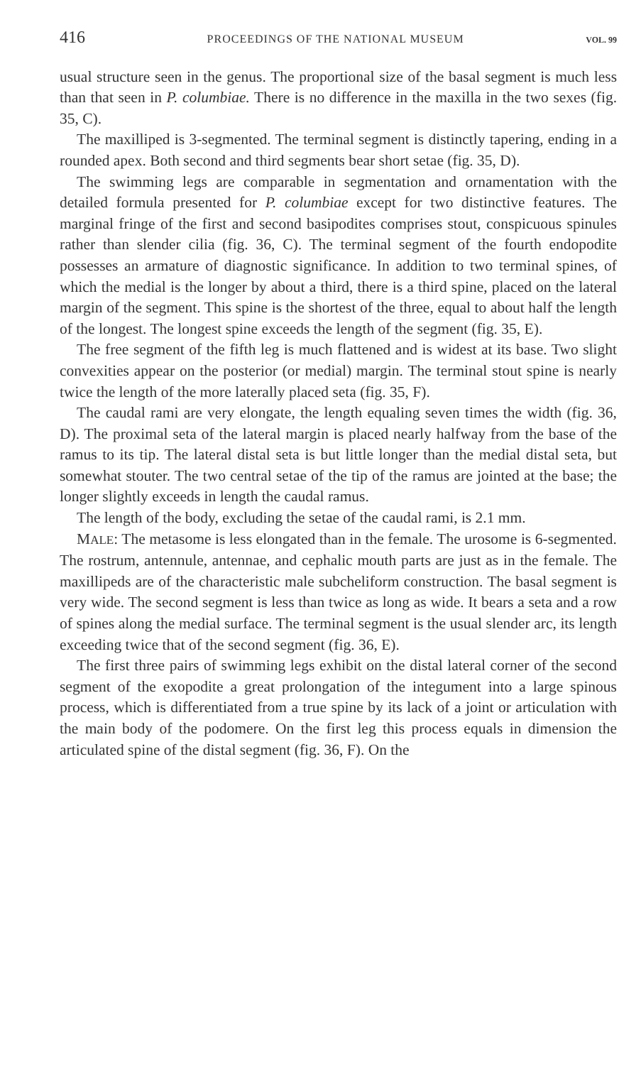416 PROCEEDINGS OF THE NATIONAL MUSEUM VOL. 99
usual structure seen in the genus. The proportional size of the basal segment is much less than that seen in P. columbiae. There is no difference in the maxilla in the two sexes (fig. 35, C).
The maxilliped is 3-segmented. The terminal segment is distinctly tapering, ending in a rounded apex. Both second and third segments bear short setae (fig. 35, D).
The swimming legs are comparable in segmentation and ornamentation with the detailed formula presented for P. columbiae except for two distinctive features. The marginal fringe of the first and second basipodites comprises stout, conspicuous spinules rather than slender cilia (fig. 36, C). The terminal segment of the fourth endopodite possesses an armature of diagnostic significance. In addition to two terminal spines, of which the medial is the longer by about a third, there is a third spine, placed on the lateral margin of the segment. This spine is the shortest of the three, equal to about half the length of the longest. The longest spine exceeds the length of the segment (fig. 35, E).
The free segment of the fifth leg is much flattened and is widest at its base. Two slight convexities appear on the posterior (or medial) margin. The terminal stout spine is nearly twice the length of the more laterally placed seta (fig. 35, F).
The caudal rami are very elongate, the length equaling seven times the width (fig. 36, D). The proximal seta of the lateral margin is placed nearly halfway from the base of the ramus to its tip. The lateral distal seta is but little longer than the medial distal seta, but somewhat stouter. The two central setae of the tip of the ramus are jointed at the base; the longer slightly exceeds in length the caudal ramus.
The length of the body, excluding the setae of the caudal rami, is 2.1 mm.
MALE: The metasome is less elongated than in the female. The urosome is 6-segmented. The rostrum, antennule, antennae, and cephalic mouth parts are just as in the female. The maxillipeds are of the characteristic male subcheliform construction. The basal segment is very wide. The second segment is less than twice as long as wide. It bears a seta and a row of spines along the medial surface. The terminal segment is the usual slender arc, its length exceeding twice that of the second segment (fig. 36, E).
The first three pairs of swimming legs exhibit on the distal lateral corner of the second segment of the exopodite a great prolongation of the integument into a large spinous process, which is differentiated from a true spine by its lack of a joint or articulation with the main body of the podomere. On the first leg this process equals in dimension the articulated spine of the distal segment (fig. 36, F). On the